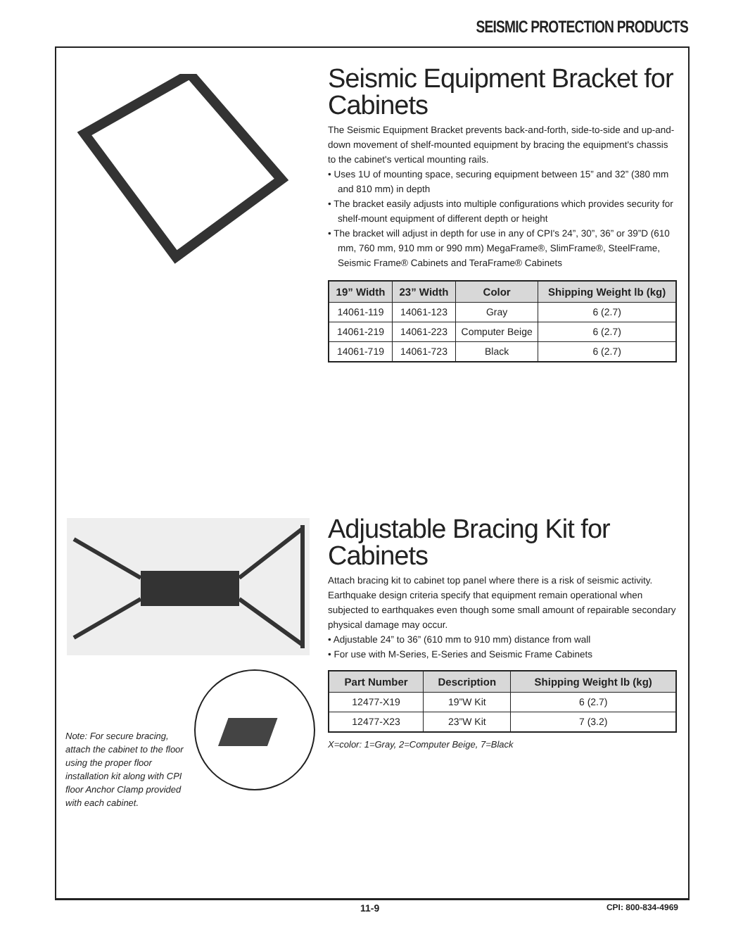SEISMIC PROTECTION PRODUCTS
Seismic Equipment Bracket for Cabinets
The Seismic Equipment Bracket prevents back-and-forth, side-to-side and up-and-down movement of shelf-mounted equipment by bracing the equipment's chassis to the cabinet's vertical mounting rails.
• Uses 1U of mounting space, securing equipment between 15” and 32” (380 mm and 810 mm) in depth
• The bracket easily adjusts into multiple configurations which provides security for shelf-mount equipment of different depth or height
• The bracket will adjust in depth for use in any of CPI's 24”, 30”, 36” or 39”D (610 mm, 760 mm, 910 mm or 990 mm) MegaFrame®, SlimFrame®, SteelFrame, Seismic Frame® Cabinets and TeraFrame® Cabinets
| 19” Width | 23” Width | Color | Shipping Weight lb (kg) |
| --- | --- | --- | --- |
| 14061-119 | 14061-123 | Gray | 6 (2.7) |
| 14061-219 | 14061-223 | Computer Beige | 6 (2.7) |
| 14061-719 | 14061-723 | Black | 6 (2.7) |
Note: For secure bracing, attach the cabinet to the floor using the proper floor installation kit along with CPI floor Anchor Clamp provided with each cabinet.
Adjustable Bracing Kit for Cabinets
Attach bracing kit to cabinet top panel where there is a risk of seismic activity. Earthquake design criteria specify that equipment remain operational when subjected to earthquakes even though some small amount of repairable secondary physical damage may occur.
• Adjustable 24” to 36” (610 mm to 910 mm) distance from wall
• For use with M-Series, E-Series and Seismic Frame Cabinets
| Part Number | Description | Shipping Weight lb (kg) |
| --- | --- | --- |
| 12477-X19 | 19”W Kit | 6 (2.7) |
| 12477-X23 | 23”W Kit | 7 (3.2) |
X=color: 1=Gray, 2=Computer Beige, 7=Black
11-9 CPI: 800-834-4969